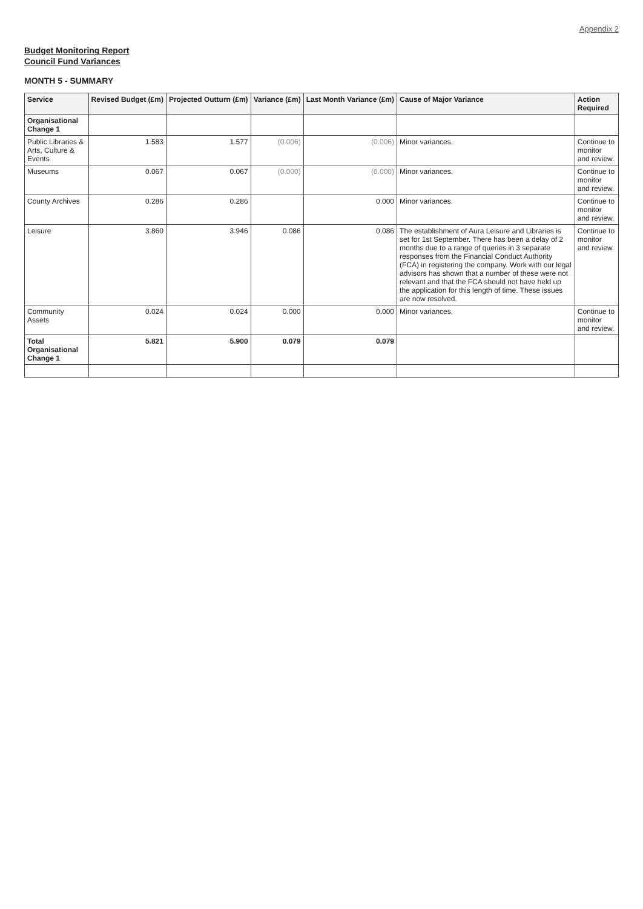Appendix 2
Budget Monitoring Report
Council Fund Variances
MONTH 5 - SUMMARY
| Service | Revised Budget (£m) | Projected Outturn (£m) | Variance (£m) | Last Month Variance (£m) | Cause of Major Variance | Action Required |
| --- | --- | --- | --- | --- | --- | --- |
| Organisational Change 1 | | | | | | |
| Public Libraries & Arts, Culture & Events | 1.583 | 1.577 | (0.006) | (0.006) | Minor variances. | Continue to monitor and review. |
| Museums | 0.067 | 0.067 | (0.000) | (0.000) | Minor variances. | Continue to monitor and review. |
| County Archives | 0.286 | 0.286 | | 0.000 | Minor variances. | Continue to monitor and review. |
| Leisure | 3.860 | 3.946 | 0.086 | 0.086 | The establishment of Aura Leisure and Libraries is set for 1st September. There has been a delay of 2 months due to a range of queries in 3 separate responses from the Financial Conduct Authority (FCA) in registering the company. Work with our legal advisors has shown that a number of these were not relevant and that the FCA should not have held up the application for this length of time. These issues are now resolved. | Continue to monitor and review. |
| Community Assets | 0.024 | 0.024 | 0.000 | 0.000 | Minor variances. | Continue to monitor and review. |
| Total Organisational Change 1 | 5.821 | 5.900 | 0.079 | 0.079 | | |